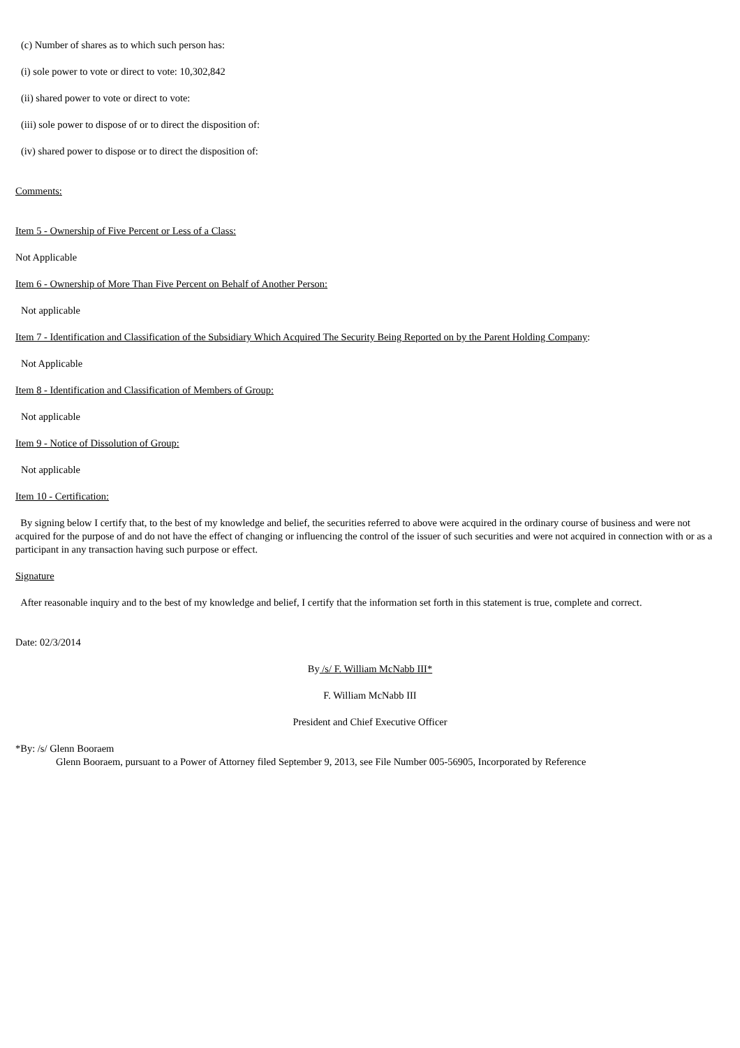(c) Number of shares as to which such person has:
(i) sole power to vote or direct to vote: 10,302,842
(ii) shared power to vote or direct to vote:
(iii) sole power to dispose of or to direct the disposition of:
(iv) shared power to dispose or to direct the disposition of:
Comments:
Item 5 - Ownership of Five Percent or Less of a Class:
Not Applicable
Item 6 - Ownership of More Than Five Percent on Behalf of Another Person:
Not applicable
Item 7 - Identification and Classification of the Subsidiary Which Acquired The Security Being Reported on by the Parent Holding Company:
Not Applicable
Item 8 - Identification and Classification of Members of Group:
Not applicable
Item 9 - Notice of Dissolution of Group:
Not applicable
Item 10 - Certification:
By signing below I certify that, to the best of my knowledge and belief, the securities referred to above were acquired in the ordinary course of business and were not acquired for the purpose of and do not have the effect of changing or influencing the control of the issuer of such securities and were not acquired in connection with or as a participant in any transaction having such purpose or effect.
Signature
After reasonable inquiry and to the best of my knowledge and belief, I certify that the information set forth in this statement is true, complete and correct.
Date: 02/3/2014
By /s/ F. William McNabb III*
F. William McNabb III
President and Chief Executive Officer
*By: /s/ Glenn Booraem
Glenn Booraem, pursuant to a Power of Attorney filed September 9, 2013, see File Number 005-56905, Incorporated by Reference